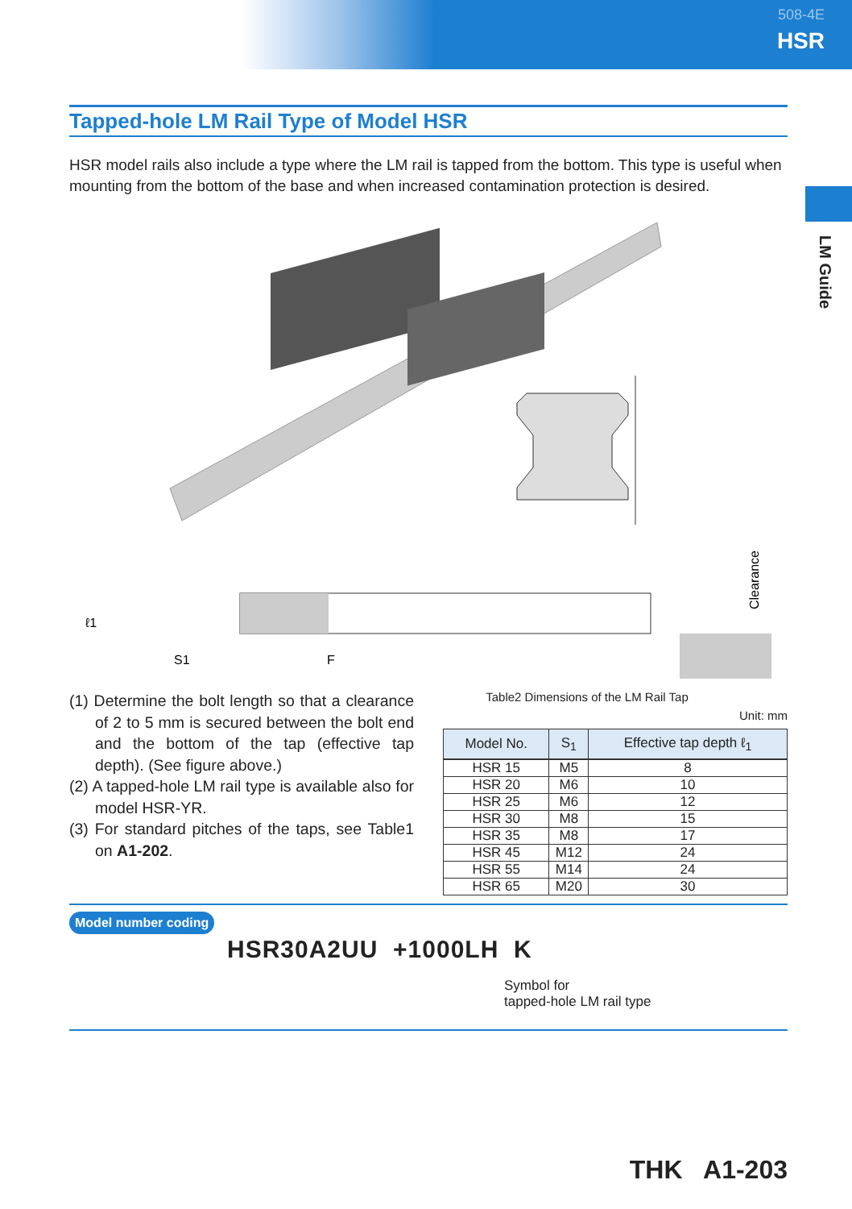508-4E
HSR
LM Guide
Tapped-hole LM Rail Type of Model HSR
HSR model rails also include a type where the LM rail is tapped from the bottom. This type is useful when mounting from the bottom of the base and when increased contamination protection is desired.
ℓ1
S1
F
Clearance
(1) Determine the bolt length so that a clearance of 2 to 5 mm is secured between the bolt end and the bottom of the tap (effective tap depth). (See figure above.)
(2) A tapped-hole LM rail type is available also for model HSR-YR.
(3) For standard pitches of the taps, see Table1 on A1-202.
Table2 Dimensions of the LM Rail Tap
Unit: mm
| Model No. | S<sub>1</sub> | Effective tap depth ℓ<sub>1</sub> |
| --- | --- | --- |
| HSR 15 | M5 | 8 |
| HSR 20 | M6 | 10 |
| HSR 25 | M6 | 12 |
| HSR 30 | M8 | 15 |
| HSR 35 | M8 | 17 |
| HSR 45 | M12 | 24 |
| HSR 55 | M14 | 24 |
| HSR 65 | M20 | 30 |
Model number coding
HSR30A2UU +1000LH K
Symbol for
tapped-hole LM rail type
THK A1-203